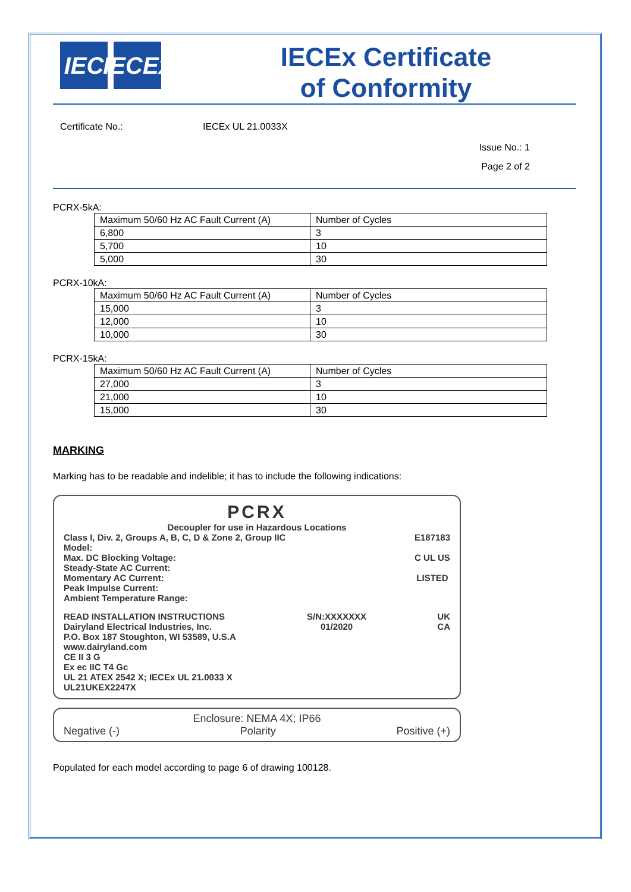IEC IECEx
IECEx Certificate
of Conformity
Certificate No.: IECEx UL 21.0033X
Issue No.: 1
Page 2 of 2
PCRX-5kA:
| Maximum 50/60 Hz AC Fault Current (A) | Number of Cycles |
| 6,800 | 3 |
| 5,700 | 10 |
| 5,000 | 30 |
PCRX-10kA:
| Maximum 50/60 Hz AC Fault Current (A) | Number of Cycles |
| 15,000 | 3 |
| 12,000 | 10 |
| 10,000 | 30 |
PCRX-15kA:
| Maximum 50/60 Hz AC Fault Current (A) | Number of Cycles |
| 27,000 | 3 |
| 21,000 | 10 |
| 15,000 | 30 |
MARKING
Marking has to be readable and indelible; it has to include the following indications:
PCRX
Decoupler for use in Hazardous Locations
Class I, Div. 2, Groups A, B, C, D & Zone 2, Group IIC
Model:
Max. DC Blocking Voltage:
Steady-State AC Current:
Momentary AC Current:
Peak Impulse Current:
Ambient Temperature Range:
E187183
C UL US
LISTED
READ INSTALLATION INSTRUCTIONS
Dairyland Electrical Industries, Inc.
P.O. Box 187 Stoughton, WI 53589, U.S.A
www.dairyland.com
CE II 3 G
Ex ec IIC T4 Gc
UL 21 ATEX 2542 X; IECEx UL 21.0033 X
UL21UKEX2247X
S/N:XXXXXXX
01/2020
UK
CA
Enclosure: NEMA 4X; IP66
Negative (-) Polarity Positive (+)
Populated for each model according to page 6 of drawing 100128.